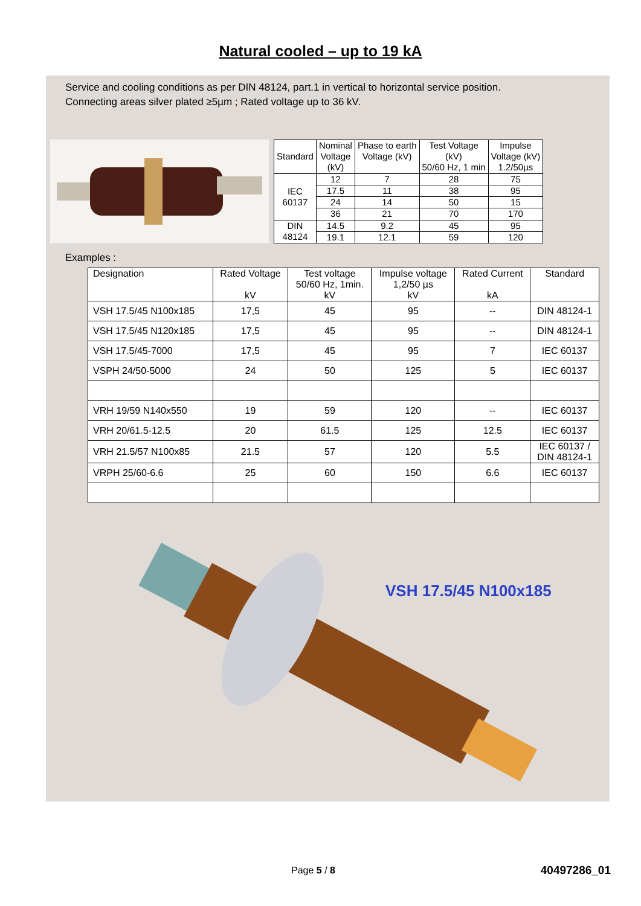Natural cooled – up to 19 kA
Service and cooling conditions as per DIN 48124, part.1 in vertical to horizontal service position.
Connecting areas silver plated ≥5µm ; Rated voltage up to 36 kV.
| Standard | Nominal Voltage (kV) | Phase to earth Voltage (kV) | Test Voltage (kV) 50/60 Hz, 1 min | Impulse Voltage (kV) 1.2/50µs |
| --- | --- | --- | --- | --- |
| IEC 60137 | 12 | 7 | 28 | 75 |
| | 17.5 | 11 | 38 | 95 |
| | 24 | 14 | 50 | 15 |
| | 36 | 21 | 70 | 170 |
| DIN 48124 | 14.5 | 9.2 | 45 | 95 |
| | 19.1 | 12.1 | 59 | 120 |
Examples :
| Designation | Rated Voltage kV | Test voltage 50/60 Hz, 1min. kV | Impulse voltage 1,2/50 µs kV | Rated Current kA | Standard |
| --- | --- | --- | --- | --- | --- |
| VSH 17.5/45 N100x185 | 17,5 | 45 | 95 | -- | DIN 48124-1 |
| VSH 17.5/45 N120x185 | 17,5 | 45 | 95 | -- | DIN 48124-1 |
| VSH 17.5/45-7000 | 17,5 | 45 | 95 | 7 | IEC 60137 |
| VSPH 24/50-5000 | 24 | 50 | 125 | 5 | IEC 60137 |
| VRH 19/59 N140x550 | 19 | 59 | 120 | -- | IEC 60137 |
| VRH 20/61.5-12.5 | 20 | 61.5 | 125 | 12.5 | IEC 60137 |
| VRH 21.5/57 N100x85 | 21.5 | 57 | 120 | 5.5 | IEC 60137 / DIN 48124-1 |
| VRPH 25/60-6.6 | 25 | 60 | 150 | 6.6 | IEC 60137 |
VSH 17.5/45 N100x185
Page 5 / 8 40497286_01